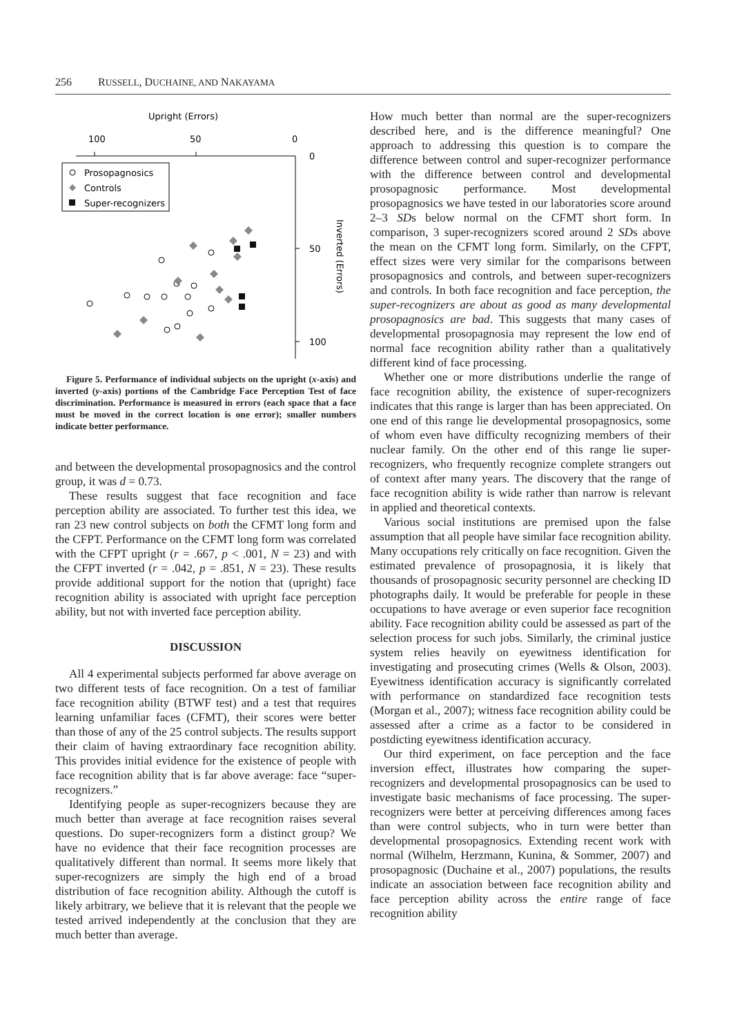256 RUSSELL, DUCHAINE, AND NAKAYAMA
Upright (Errors)
100
50
0
0
50
100
Inverted (Errors)
Prosopagnosics
Controls
Super-recognizers
Figure 5. Performance of individual subjects on the upright (x-axis) and inverted (y-axis) portions of the Cambridge Face Perception Test of face discrimination. Performance is measured in errors (each space that a face must be moved in the correct location is one error); smaller numbers indicate better performance.
and between the developmental prosopagnosics and the control group, it was d = 0.73.
These results suggest that face recognition and face perception ability are associated. To further test this idea, we ran 23 new control subjects on both the CFMT long form and the CFPT. Performance on the CFMT long form was correlated with the CFPT upright (r = .667, p < .001, N = 23) and with the CFPT inverted (r = .042, p = .851, N = 23). These results provide additional support for the notion that (upright) face recognition ability is associated with upright face perception ability, but not with inverted face perception ability.
DISCUSSION
All 4 experimental subjects performed far above average on two different tests of face recognition. On a test of familiar face recognition ability (BTWF test) and a test that requires learning unfamiliar faces (CFMT), their scores were better than those of any of the 25 control subjects. The results support their claim of having extraordinary face recognition ability. This provides initial evidence for the existence of people with face recognition ability that is far above average: face “super-recognizers.”
Identifying people as super-recognizers because they are much better than average at face recognition raises several questions. Do super-recognizers form a distinct group? We have no evidence that their face recognition processes are qualitatively different than normal. It seems more likely that super-recognizers are simply the high end of a broad distribution of face recognition ability. Although the cutoff is likely arbitrary, we believe that it is relevant that the people we tested arrived independently at the conclusion that they are much better than average.
How much better than normal are the super-recognizers described here, and is the difference meaningful? One approach to addressing this question is to compare the difference between control and super-recognizer performance with the difference between control and developmental prosopagnosic performance. Most developmental prosopagnosics we have tested in our laboratories score around 2–3 SDs below normal on the CFMT short form. In comparison, 3 super-recognizers scored around 2 SDs above the mean on the CFMT long form. Similarly, on the CFPT, effect sizes were very similar for the comparisons between prosopagnosics and controls, and between super-recognizers and controls. In both face recognition and face perception, the super-recognizers are about as good as many developmental prosopagnosics are bad. This suggests that many cases of developmental prosopagnosia may represent the low end of normal face recognition ability rather than a qualitatively different kind of face processing.
Whether one or more distributions underlie the range of face recognition ability, the existence of super-recognizers indicates that this range is larger than has been appreciated. On one end of this range lie developmental prosopagnosics, some of whom even have difficulty recognizing members of their nuclear family. On the other end of this range lie super-recognizers, who frequently recognize complete strangers out of context after many years. The discovery that the range of face recognition ability is wide rather than narrow is relevant in applied and theoretical contexts.
Various social institutions are premised upon the false assumption that all people have similar face recognition ability. Many occupations rely critically on face recognition. Given the estimated prevalence of prosopagnosia, it is likely that thousands of prosopagnosic security personnel are checking ID photographs daily. It would be preferable for people in these occupations to have average or even superior face recognition ability. Face recognition ability could be assessed as part of the selection process for such jobs. Similarly, the criminal justice system relies heavily on eyewitness identification for investigating and prosecuting crimes (Wells & Olson, 2003). Eyewitness identification accuracy is significantly correlated with performance on standardized face recognition tests (Morgan et al., 2007); witness face recognition ability could be assessed after a crime as a factor to be considered in postdicting eyewitness identification accuracy.
Our third experiment, on face perception and the face inversion effect, illustrates how comparing the super-recognizers and developmental prosopagnosics can be used to investigate basic mechanisms of face processing. The super-recognizers were better at perceiving differences among faces than were control subjects, who in turn were better than developmental prosopagnosics. Extending recent work with normal (Wilhelm, Herzmann, Kunina, & Sommer, 2007) and prosopagnosic (Duchaine et al., 2007) populations, the results indicate an association between face recognition ability and face perception ability across the entire range of face recognition ability